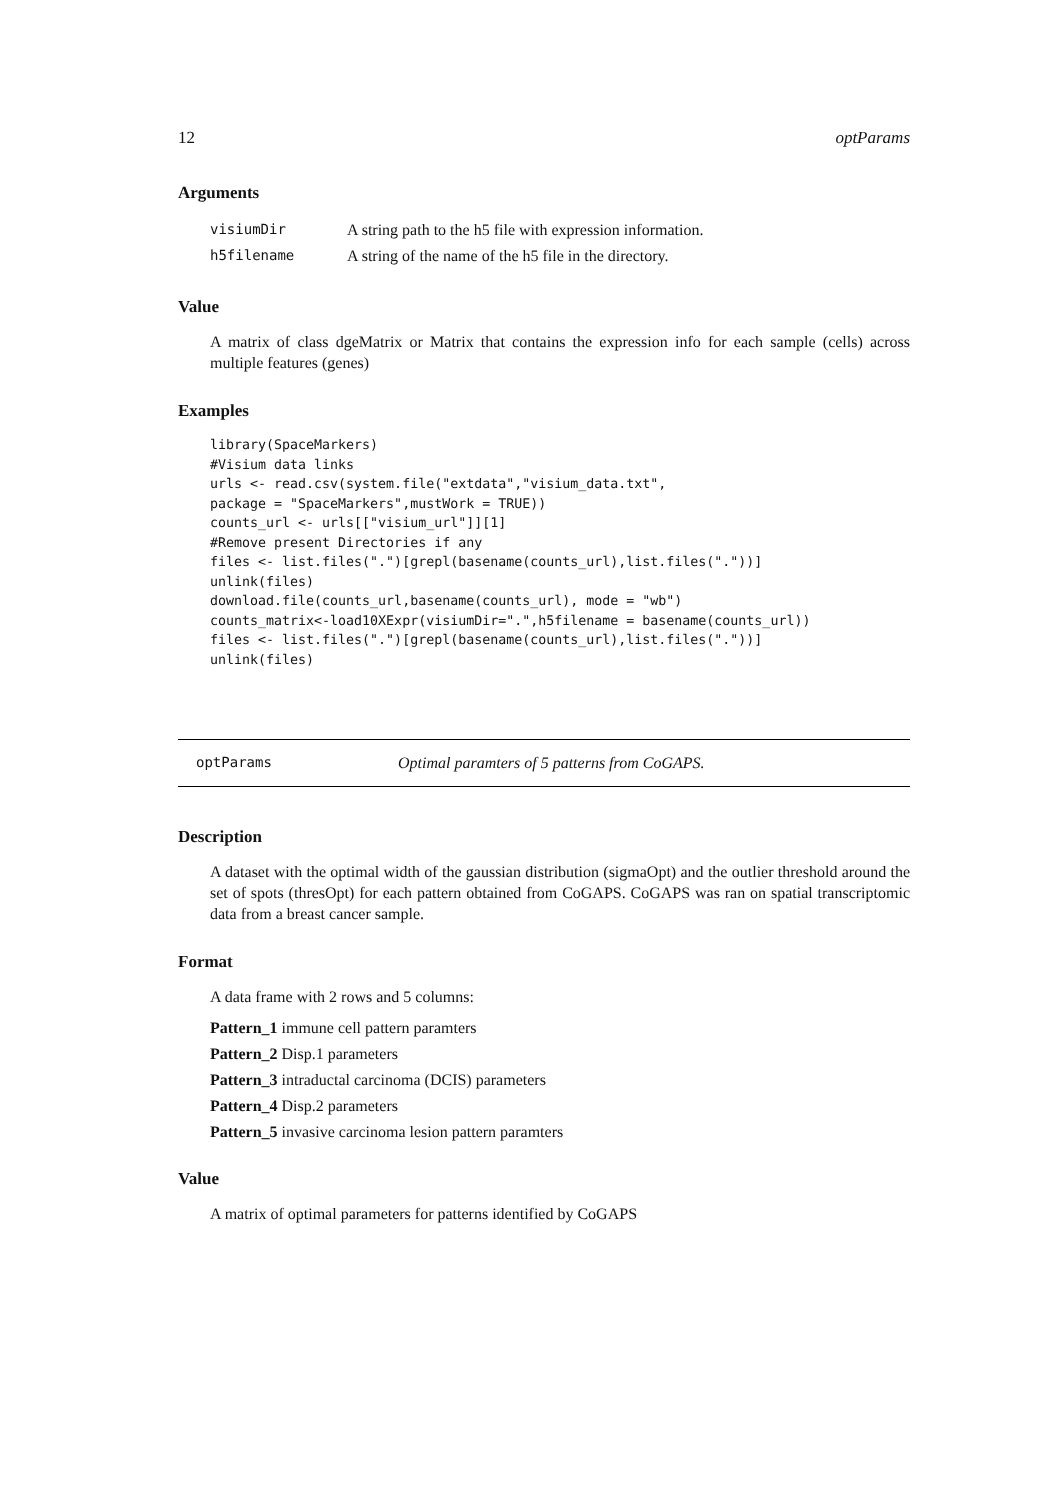12 optParams
Arguments
| visiumDir | A string path to the h5 file with expression information. |
| h5filename | A string of the name of the h5 file in the directory. |
Value
A matrix of class dgeMatrix or Matrix that contains the expression info for each sample (cells) across multiple features (genes)
Examples
library(SpaceMarkers)
#Visium data links
urls <- read.csv(system.file("extdata","visium_data.txt",
package = "SpaceMarkers",mustWork = TRUE))
counts_url <- urls[["visium_url"]][1]
#Remove present Directories if any
files <- list.files(".")[grepl(basename(counts_url),list.files("."))]
unlink(files)
download.file(counts_url,basename(counts_url), mode = "wb")
counts_matrix<-load10XExpr(visiumDir=".",h5filename = basename(counts_url))
files <- list.files(".")[grepl(basename(counts_url),list.files("."))]
unlink(files)
optParams Optimal paramters of 5 patterns from CoGAPS.
Description
A dataset with the optimal width of the gaussian distribution (sigmaOpt) and the outlier threshold around the set of spots (thresOpt) for each pattern obtained from CoGAPS. CoGAPS was ran on spatial transcriptomic data from a breast cancer sample.
Format
A data frame with 2 rows and 5 columns:
Pattern_1 immune cell pattern paramters
Pattern_2 Disp.1 parameters
Pattern_3 intraductal carcinoma (DCIS) parameters
Pattern_4 Disp.2 parameters
Pattern_5 invasive carcinoma lesion pattern paramters
Value
A matrix of optimal parameters for patterns identified by CoGAPS